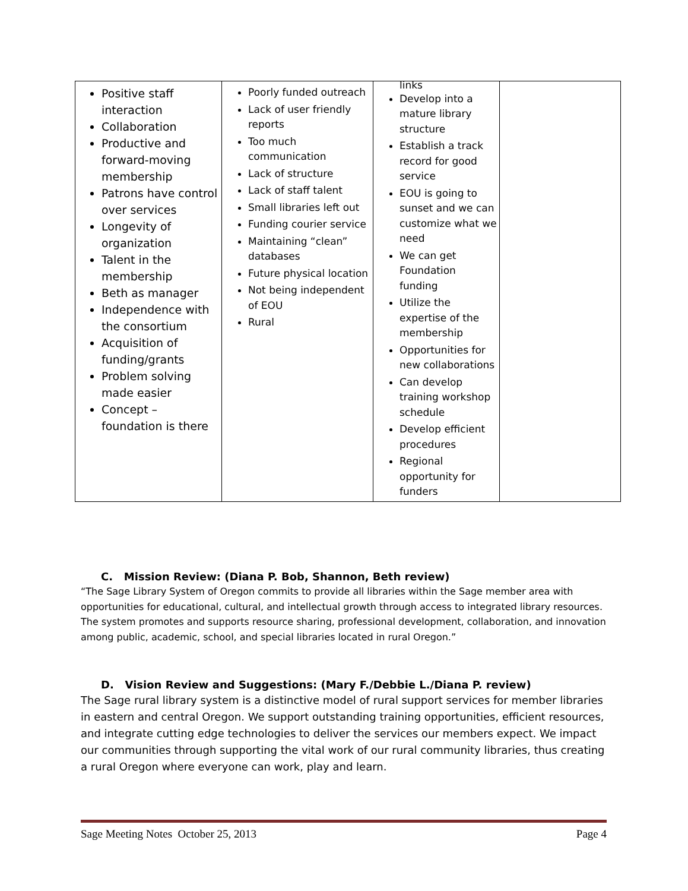| Positive staff interaction Collaboration Productive and forward-moving membership Patrons have control over services Longevity of organization Talent in the membership Beth as manager Independence with the consortium Acquisition of funding/grants Problem solving made easier Concept – foundation is there | Poorly funded outreach Lack of user friendly reports Too much communication Lack of structure Lack of staff talent Small libraries left out Funding courier service Maintaining “clean” databases Future physical location Not being independent of EOU Rural | links Develop into a mature library structure Establish a track record for good service EOU is going to sunset and we can customize what we need We can get Foundation funding Utilize the expertise of the membership Opportunities for new collaborations Can develop training workshop schedule Develop efficient procedures Regional opportunity for funders | |
C. Mission Review: (Diana P. Bob, Shannon, Beth review)
“The Sage Library System of Oregon commits to provide all libraries within the Sage member area with opportunities for educational, cultural, and intellectual growth through access to integrated library resources. The system promotes and supports resource sharing, professional development, collaboration, and innovation among public, academic, school, and special libraries located in rural Oregon.”
D. Vision Review and Suggestions: (Mary F./Debbie L./Diana P. review)
The Sage rural library system is a distinctive model of rural support services for member libraries in eastern and central Oregon. We support outstanding training opportunities, efficient resources, and integrate cutting edge technologies to deliver the services our members expect. We impact our communities through supporting the vital work of our rural community libraries, thus creating a rural Oregon where everyone can work, play and learn.
Sage Meeting Notes October 25, 2013 Page 4